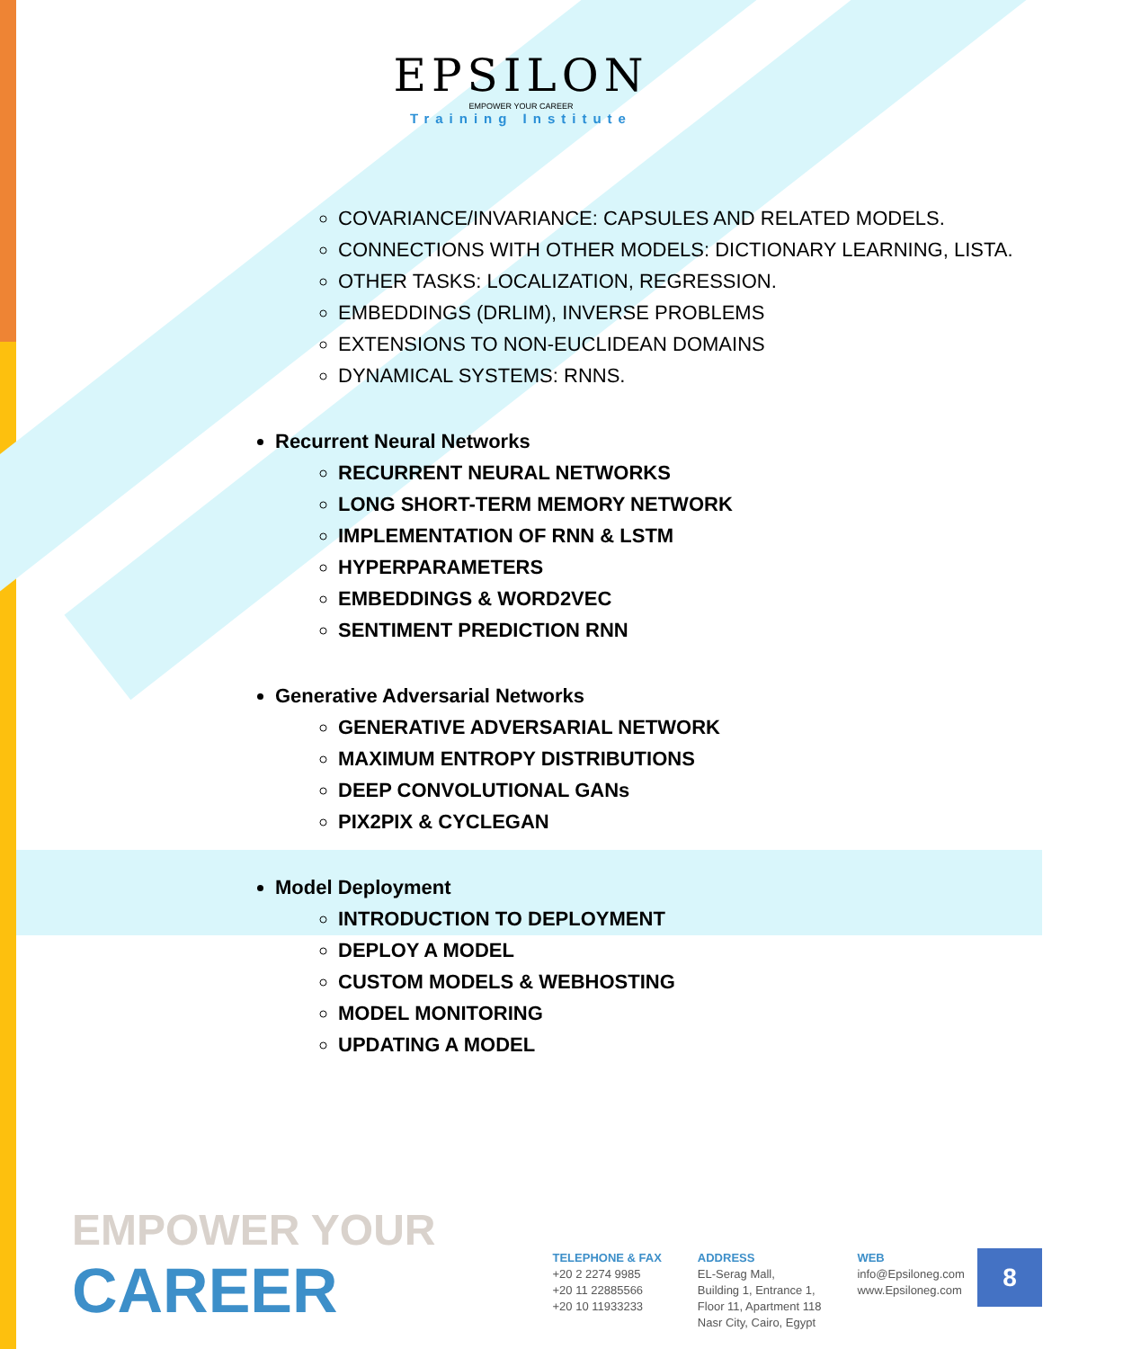EPSILON
EMPOWER YOUR CAREER
Training Institute
COVARIANCE/INVARIANCE: CAPSULES AND RELATED MODELS.
CONNECTIONS WITH OTHER MODELS: DICTIONARY LEARNING, LISTA.
OTHER TASKS: LOCALIZATION, REGRESSION.
EMBEDDINGS (DRLIM), INVERSE PROBLEMS
EXTENSIONS TO NON-EUCLIDEAN DOMAINS
DYNAMICAL SYSTEMS: RNNS.
Recurrent Neural Networks
RECURRENT NEURAL NETWORKS
LONG SHORT-TERM MEMORY NETWORK
IMPLEMENTATION OF RNN & LSTM
HYPERPARAMETERS
EMBEDDINGS & WORD2VEC
SENTIMENT PREDICTION RNN
Generative Adversarial Networks
GENERATIVE ADVERSARIAL NETWORK
MAXIMUM ENTROPY DISTRIBUTIONS
DEEP CONVOLUTIONAL GANs
PIX2PIX & CYCLEGAN
Model Deployment
INTRODUCTION TO DEPLOYMENT
DEPLOY A MODEL
CUSTOM MODELS & WEBHOSTING
MODEL MONITORING
UPDATING A MODEL
EMPOWER YOUR
CAREER
TELEPHONE & FAX
+20 2 2274 9985
+20 11 22885566
+20 10 11933233
ADDRESS
EL-Serag Mall,
Building 1, Entrance 1,
Floor 11, Apartment 118
Nasr City, Cairo, Egypt
WEB
info@Epsiloneg.com
www.Epsiloneg.com
8